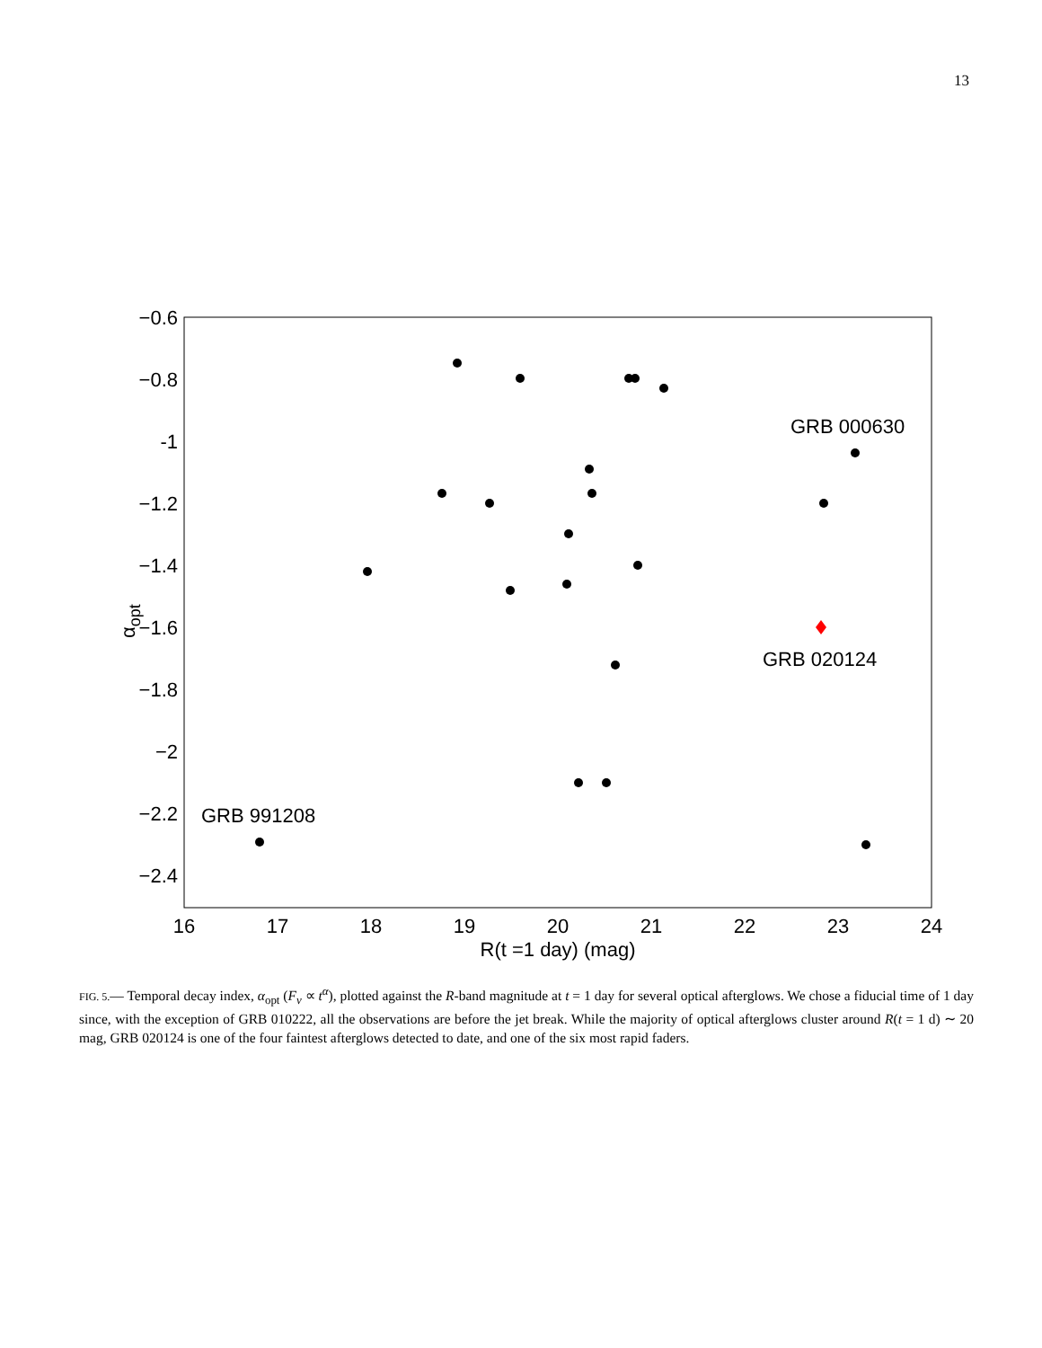13
−0.6
−0.8
-1
−1.2
−1.4
−1.6
−1.8
−2
−2.2
−2.4
16
17
18
19
20
21
22
23
24
R(t =1 day) (mag)
αopt
GRB 000630
GRB 020124
GRB 991208
FIG. 5.— Temporal decay index, α<sub>opt</sub> (F<sub>ν</sub> ∝ t<sup>α</sup>), plotted against the R-band magnitude at t = 1 day for several optical afterglows. We chose a fiducial time of 1 day since, with the exception of GRB 010222, all the observations are before the jet break. While the majority of optical afterglows cluster around R(t = 1 d) ∼ 20 mag, GRB 020124 is one of the four faintest afterglows detected to date, and one of the six most rapid faders.